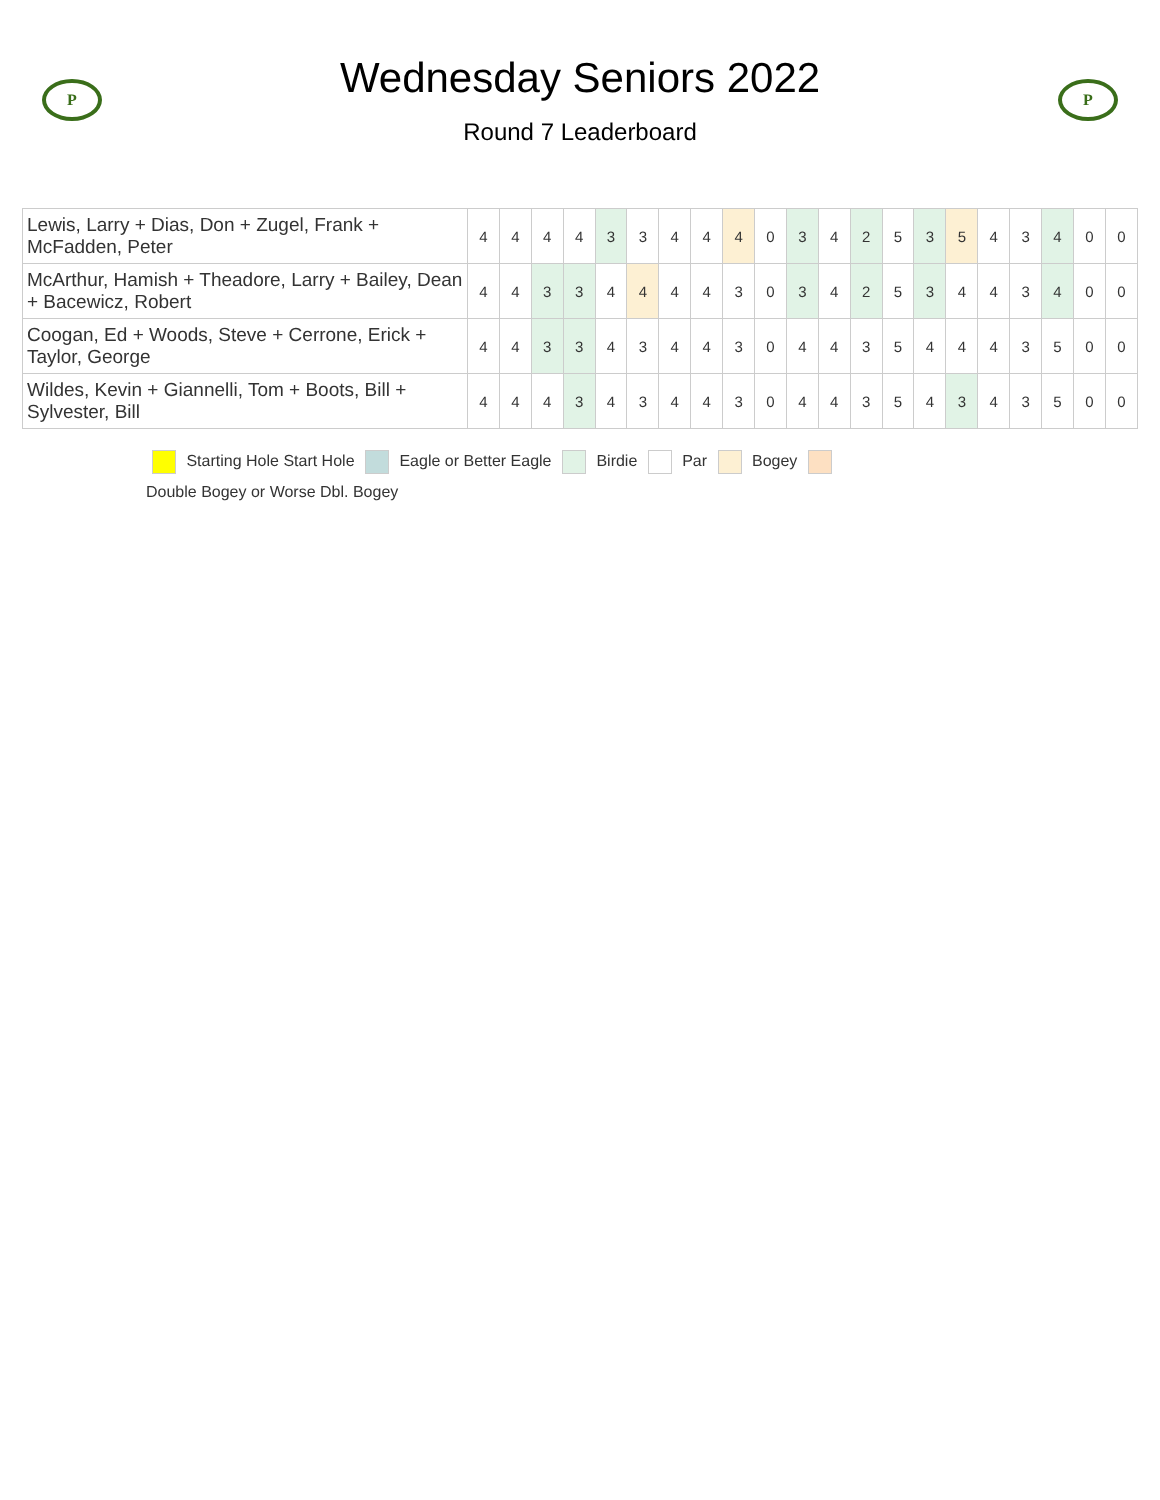P
Wednesday Seniors 2022
Round 7 Leaderboard
P
| Lewis, Larry + Dias, Don + Zugel, Frank + McFadden, Peter | 4 | 4 | 4 | 4 | 3 | 3 | 4 | 4 | 4 | 0 | 3 | 4 | 2 | 5 | 3 | 5 | 4 | 3 | 4 | 0 | 0 |
| McArthur, Hamish + Theadore, Larry + Bailey, Dean + Bacewicz, Robert | 4 | 4 | 3 | 3 | 4 | 4 | 4 | 4 | 3 | 0 | 3 | 4 | 2 | 5 | 3 | 4 | 4 | 3 | 4 | 0 | 0 |
| Coogan, Ed + Woods, Steve + Cerrone, Erick + Taylor, George | 4 | 4 | 3 | 3 | 4 | 3 | 4 | 4 | 3 | 0 | 4 | 4 | 3 | 5 | 4 | 4 | 4 | 3 | 5 | 0 | 0 |
| Wildes, Kevin + Giannelli, Tom + Boots, Bill + Sylvester, Bill | 4 | 4 | 4 | 3 | 4 | 3 | 4 | 4 | 3 | 0 | 4 | 4 | 3 | 5 | 4 | 3 | 4 | 3 | 5 | 0 | 0 |
Starting Hole Start Hole Eagle or Better Eagle Birdie Par Bogey
Double Bogey or Worse Dbl. Bogey